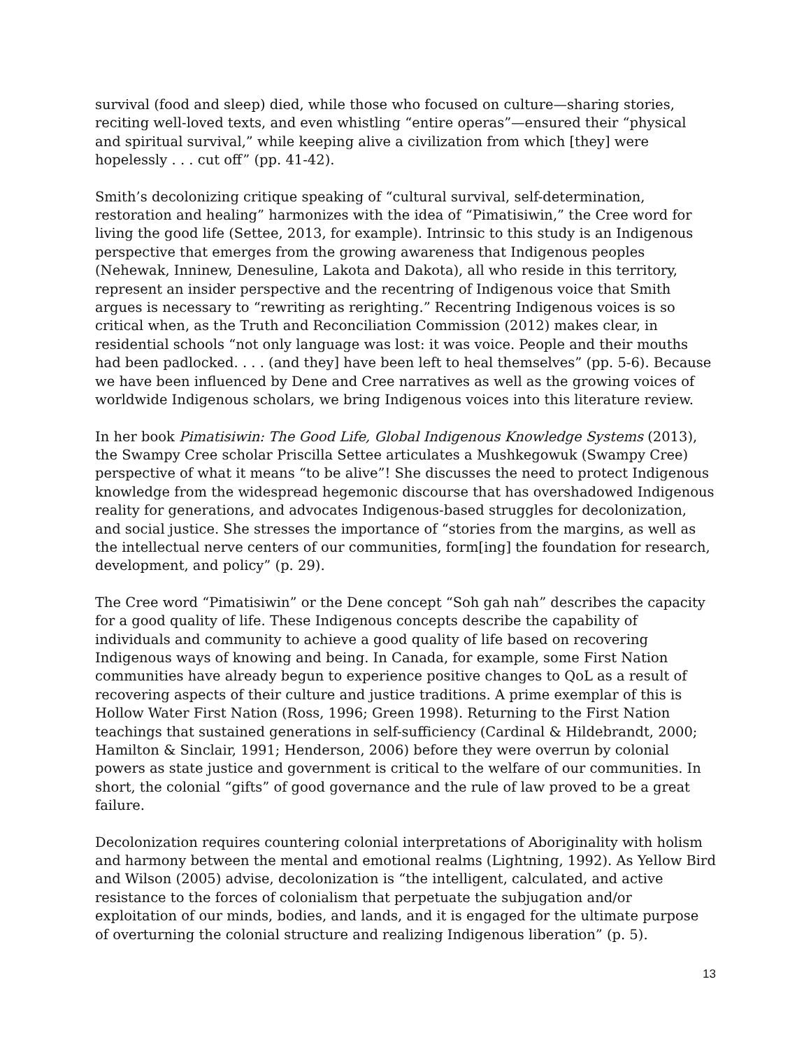survival (food and sleep) died, while those who focused on culture—sharing stories, reciting well-loved texts, and even whistling “entire operas”—ensured their “physical and spiritual survival,” while keeping alive a civilization from which [they] were hopelessly . . . cut off” (pp. 41-42).
Smith’s decolonizing critique speaking of “cultural survival, self-determination, restoration and healing” harmonizes with the idea of “Pimatisiwin,” the Cree word for living the good life (Settee, 2013, for example). Intrinsic to this study is an Indigenous perspective that emerges from the growing awareness that Indigenous peoples (Nehewak, Inninew, Denesuline, Lakota and Dakota), all who reside in this territory, represent an insider perspective and the recentring of Indigenous voice that Smith argues is necessary to “rewriting as rerighting.” Recentring Indigenous voices is so critical when, as the Truth and Reconciliation Commission (2012) makes clear, in residential schools “not only language was lost: it was voice. People and their mouths had been padlocked. . . . (and they] have been left to heal themselves” (pp. 5-6). Because we have been influenced by Dene and Cree narratives as well as the growing voices of worldwide Indigenous scholars, we bring Indigenous voices into this literature review.
In her book Pimatisiwin: The Good Life, Global Indigenous Knowledge Systems (2013), the Swampy Cree scholar Priscilla Settee articulates a Mushkegowuk (Swampy Cree) perspective of what it means “to be alive”! She discusses the need to protect Indigenous knowledge from the widespread hegemonic discourse that has overshadowed Indigenous reality for generations, and advocates Indigenous-based struggles for decolonization, and social justice. She stresses the importance of “stories from the margins, as well as the intellectual nerve centers of our communities, form[ing] the foundation for research, development, and policy” (p. 29).
The Cree word “Pimatisiwin” or the Dene concept “Soh gah nah” describes the capacity for a good quality of life. These Indigenous concepts describe the capability of individuals and community to achieve a good quality of life based on recovering Indigenous ways of knowing and being. In Canada, for example, some First Nation communities have already begun to experience positive changes to QoL as a result of recovering aspects of their culture and justice traditions. A prime exemplar of this is Hollow Water First Nation (Ross, 1996; Green 1998). Returning to the First Nation teachings that sustained generations in self-sufficiency (Cardinal & Hildebrandt, 2000; Hamilton & Sinclair, 1991; Henderson, 2006) before they were overrun by colonial powers as state justice and government is critical to the welfare of our communities. In short, the colonial “gifts” of good governance and the rule of law proved to be a great failure.
Decolonization requires countering colonial interpretations of Aboriginality with holism and harmony between the mental and emotional realms (Lightning, 1992). As Yellow Bird and Wilson (2005) advise, decolonization is “the intelligent, calculated, and active resistance to the forces of colonialism that perpetuate the subjugation and/or exploitation of our minds, bodies, and lands, and it is engaged for the ultimate purpose of overturning the colonial structure and realizing Indigenous liberation” (p. 5).
13